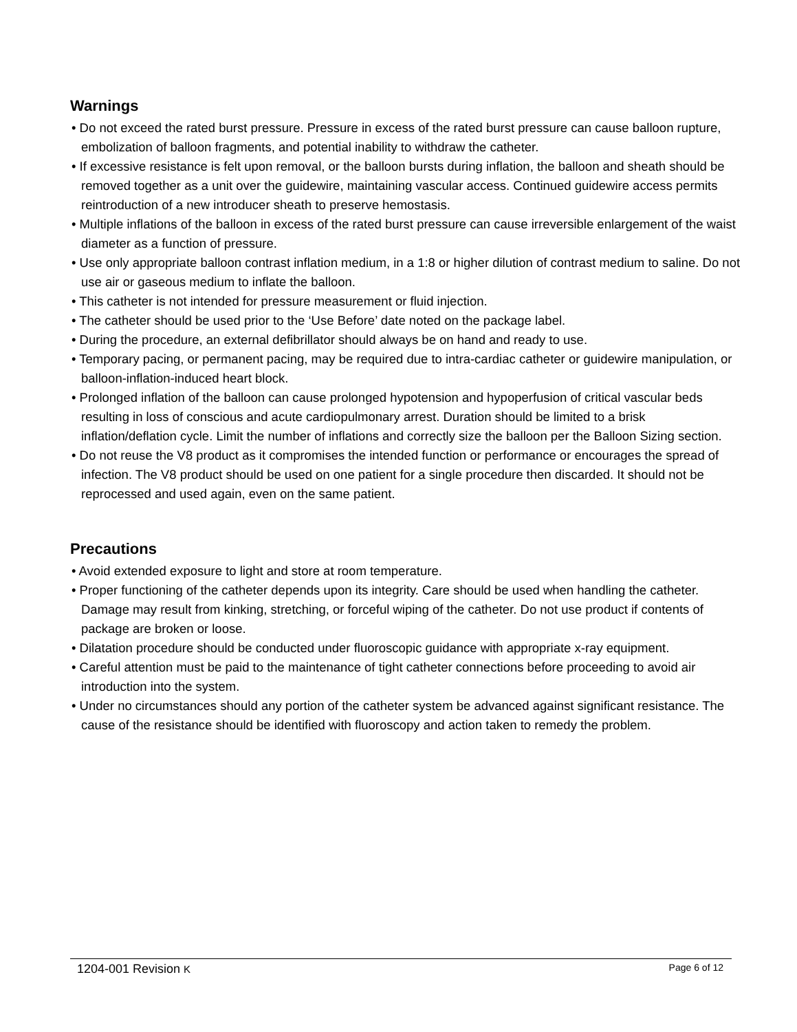Warnings
• Do not exceed the rated burst pressure. Pressure in excess of the rated burst pressure can cause balloon rupture, embolization of balloon fragments, and potential inability to withdraw the catheter.
• If excessive resistance is felt upon removal, or the balloon bursts during inflation, the balloon and sheath should be removed together as a unit over the guidewire, maintaining vascular access. Continued guidewire access permits reintroduction of a new introducer sheath to preserve hemostasis.
• Multiple inflations of the balloon in excess of the rated burst pressure can cause irreversible enlargement of the waist diameter as a function of pressure.
• Use only appropriate balloon contrast inflation medium, in a 1:8 or higher dilution of contrast medium to saline. Do not use air or gaseous medium to inflate the balloon.
• This catheter is not intended for pressure measurement or fluid injection.
• The catheter should be used prior to the ‘Use Before’ date noted on the package label.
• During the procedure, an external defibrillator should always be on hand and ready to use.
• Temporary pacing, or permanent pacing, may be required due to intra-cardiac catheter or guidewire manipulation, or balloon-inflation-induced heart block.
• Prolonged inflation of the balloon can cause prolonged hypotension and hypoperfusion of critical vascular beds resulting in loss of conscious and acute cardiopulmonary arrest. Duration should be limited to a brisk inflation/deflation cycle. Limit the number of inflations and correctly size the balloon per the Balloon Sizing section.
• Do not reuse the V8 product as it compromises the intended function or performance or encourages the spread of infection. The V8 product should be used on one patient for a single procedure then discarded. It should not be reprocessed and used again, even on the same patient.
Precautions
• Avoid extended exposure to light and store at room temperature.
• Proper functioning of the catheter depends upon its integrity. Care should be used when handling the catheter. Damage may result from kinking, stretching, or forceful wiping of the catheter. Do not use product if contents of package are broken or loose.
• Dilatation procedure should be conducted under fluoroscopic guidance with appropriate x-ray equipment.
• Careful attention must be paid to the maintenance of tight catheter connections before proceeding to avoid air introduction into the system.
• Under no circumstances should any portion of the catheter system be advanced against significant resistance. The cause of the resistance should be identified with fluoroscopy and action taken to remedy the problem.
1204-001 Revision K Page 6 of 12